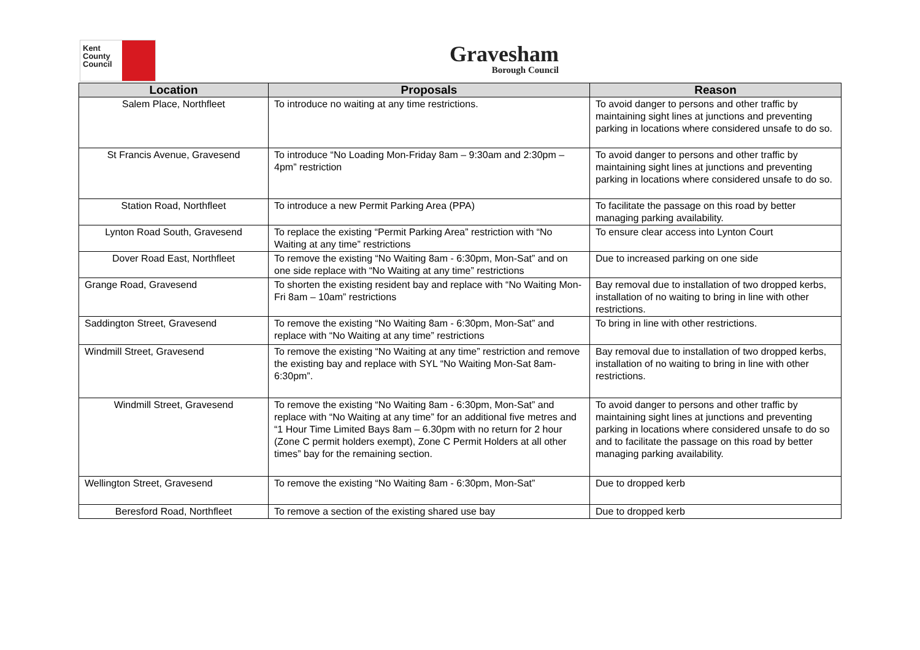Kent
County
Council
Gravesham
Borough Council
| Location | Proposals | Reason |
| --- | --- | --- |
| Salem Place, Northfleet | To introduce no waiting at any time restrictions. | To avoid danger to persons and other traffic by maintaining sight lines at junctions and preventing parking in locations where considered unsafe to do so. |
| St Francis Avenue, Gravesend | To introduce “No Loading Mon-Friday 8am – 9:30am and 2:30pm – 4pm” restriction | To avoid danger to persons and other traffic by maintaining sight lines at junctions and preventing parking in locations where considered unsafe to do so. |
| Station Road, Northfleet | To introduce a new Permit Parking Area (PPA) | To facilitate the passage on this road by better managing parking availability. |
| Lynton Road South, Gravesend | To replace the existing “Permit Parking Area” restriction with “No Waiting at any time” restrictions | To ensure clear access into Lynton Court |
| Dover Road East, Northfleet | To remove the existing “No Waiting 8am - 6:30pm, Mon-Sat” and on one side replace with “No Waiting at any time” restrictions | Due to increased parking on one side |
| Grange Road, Gravesend | To shorten the existing resident bay and replace with “No Waiting Mon-Fri 8am – 10am” restrictions | Bay removal due to installation of two dropped kerbs, installation of no waiting to bring in line with other restrictions. |
| Saddington Street, Gravesend | To remove the existing “No Waiting 8am - 6:30pm, Mon-Sat” and replace with “No Waiting at any time” restrictions | To bring in line with other restrictions. |
| Windmill Street, Gravesend | To remove the existing “No Waiting at any time” restriction and remove the existing bay and replace with SYL “No Waiting Mon-Sat 8am-6:30pm”. | Bay removal due to installation of two dropped kerbs, installation of no waiting to bring in line with other restrictions. |
| Windmill Street, Gravesend | To remove the existing “No Waiting 8am - 6:30pm, Mon-Sat” and replace with “No Waiting at any time” for an additional five metres and “1 Hour Time Limited Bays 8am – 6.30pm with no return for 2 hour (Zone C permit holders exempt), Zone C Permit Holders at all other times” bay for the remaining section. | To avoid danger to persons and other traffic by maintaining sight lines at junctions and preventing parking in locations where considered unsafe to do so and to facilitate the passage on this road by better managing parking availability. |
| Wellington Street, Gravesend | To remove the existing “No Waiting 8am - 6:30pm, Mon-Sat” | Due to dropped kerb |
| Beresford Road, Northfleet | To remove a section of the existing shared use bay | Due to dropped kerb |